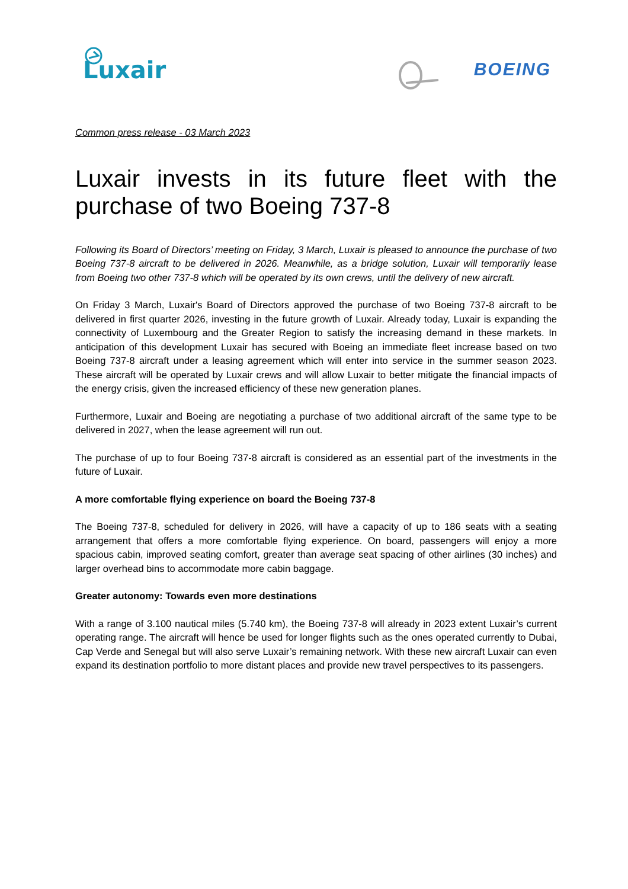Luxair BOEING
Common press release - 03 March 2023
Luxair invests in its future fleet with the purchase of two Boeing 737-8
Following its Board of Directors’ meeting on Friday, 3 March, Luxair is pleased to announce the purchase of two Boeing 737-8 aircraft to be delivered in 2026. Meanwhile, as a bridge solution, Luxair will temporarily lease from Boeing two other 737-8 which will be operated by its own crews, until the delivery of new aircraft.
On Friday 3 March, Luxair's Board of Directors approved the purchase of two Boeing 737-8 aircraft to be delivered in first quarter 2026, investing in the future growth of Luxair. Already today, Luxair is expanding the connectivity of Luxembourg and the Greater Region to satisfy the increasing demand in these markets. In anticipation of this development Luxair has secured with Boeing an immediate fleet increase based on two Boeing 737-8 aircraft under a leasing agreement which will enter into service in the summer season 2023. These aircraft will be operated by Luxair crews and will allow Luxair to better mitigate the financial impacts of the energy crisis, given the increased efficiency of these new generation planes.
Furthermore, Luxair and Boeing are negotiating a purchase of two additional aircraft of the same type to be delivered in 2027, when the lease agreement will run out.
The purchase of up to four Boeing 737-8 aircraft is considered as an essential part of the investments in the future of Luxair.
A more comfortable flying experience on board the Boeing 737-8
The Boeing 737-8, scheduled for delivery in 2026, will have a capacity of up to 186 seats with a seating arrangement that offers a more comfortable flying experience. On board, passengers will enjoy a more spacious cabin, improved seating comfort, greater than average seat spacing of other airlines (30 inches) and larger overhead bins to accommodate more cabin baggage.
Greater autonomy: Towards even more destinations
With a range of 3.100 nautical miles (5.740 km), the Boeing 737-8 will already in 2023 extent Luxair’s current operating range. The aircraft will hence be used for longer flights such as the ones operated currently to Dubai, Cap Verde and Senegal but will also serve Luxair’s remaining network. With these new aircraft Luxair can even expand its destination portfolio to more distant places and provide new travel perspectives to its passengers.